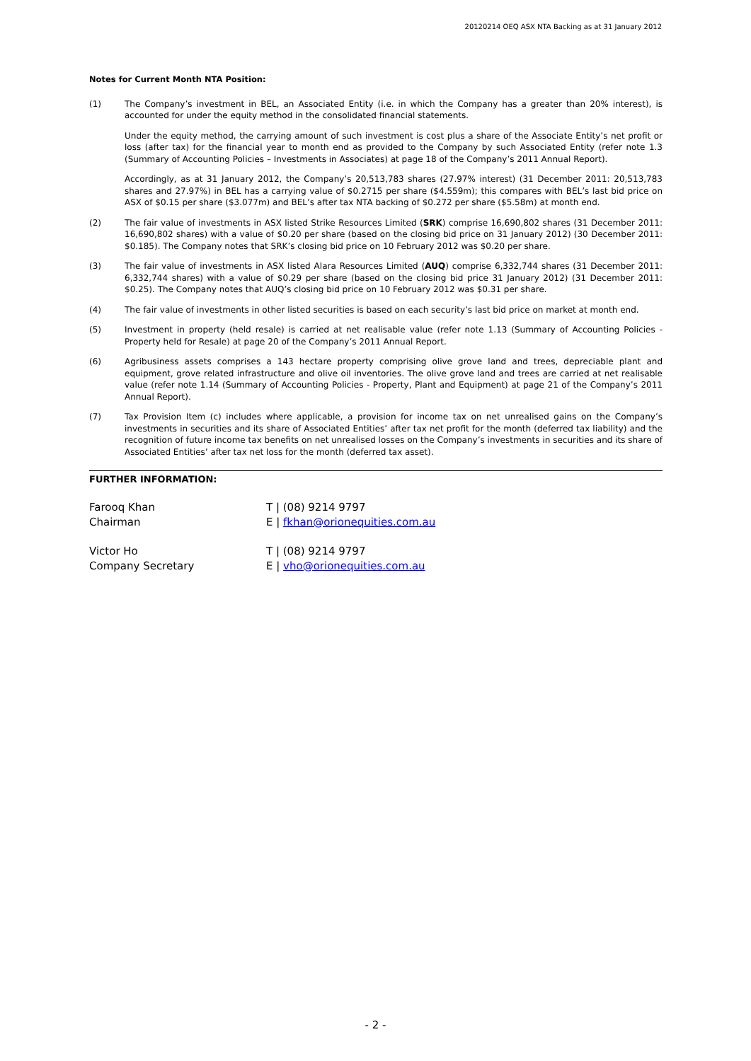20120214 OEQ ASX NTA Backing as at 31 January 2012
Notes for Current Month NTA Position:
(1) The Company’s investment in BEL, an Associated Entity (i.e. in which the Company has a greater than 20% interest), is accounted for under the equity method in the consolidated financial statements.
Under the equity method, the carrying amount of such investment is cost plus a share of the Associate Entity’s net profit or loss (after tax) for the financial year to month end as provided to the Company by such Associated Entity (refer note 1.3 (Summary of Accounting Policies – Investments in Associates) at page 18 of the Company’s 2011 Annual Report).
Accordingly, as at 31 January 2012, the Company’s 20,513,783 shares (27.97% interest) (31 December 2011: 20,513,783 shares and 27.97%) in BEL has a carrying value of $0.2715 per share ($4.559m); this compares with BEL’s last bid price on ASX of $0.15 per share ($3.077m) and BEL’s after tax NTA backing of $0.272 per share ($5.58m) at month end.
(2) The fair value of investments in ASX listed Strike Resources Limited (SRK) comprise 16,690,802 shares (31 December 2011: 16,690,802 shares) with a value of $0.20 per share (based on the closing bid price on 31 January 2012) (30 December 2011: $0.185). The Company notes that SRK’s closing bid price on 10 February 2012 was $0.20 per share.
(3) The fair value of investments in ASX listed Alara Resources Limited (AUQ) comprise 6,332,744 shares (31 December 2011: 6,332,744 shares) with a value of $0.29 per share (based on the closing bid price 31 January 2012) (31 December 2011: $0.25). The Company notes that AUQ’s closing bid price on 10 February 2012 was $0.31 per share.
(4) The fair value of investments in other listed securities is based on each security’s last bid price on market at month end.
(5) Investment in property (held resale) is carried at net realisable value (refer note 1.13 (Summary of Accounting Policies - Property held for Resale) at page 20 of the Company’s 2011 Annual Report.
(6) Agribusiness assets comprises a 143 hectare property comprising olive grove land and trees, depreciable plant and equipment, grove related infrastructure and olive oil inventories. The olive grove land and trees are carried at net realisable value (refer note 1.14 (Summary of Accounting Policies - Property, Plant and Equipment) at page 21 of the Company’s 2011 Annual Report).
(7) Tax Provision Item (c) includes where applicable, a provision for income tax on net unrealised gains on the Company’s investments in securities and its share of Associated Entities’ after tax net profit for the month (deferred tax liability) and the recognition of future income tax benefits on net unrealised losses on the Company’s investments in securities and its share of Associated Entities’ after tax net loss for the month (deferred tax asset).
FURTHER INFORMATION:
Farooq Khan
Chairman
T | (08) 9214 9797
E | fkhan@orionequities.com.au
Victor Ho
Company Secretary
T | (08) 9214 9797
E | vho@orionequities.com.au
- 2 -